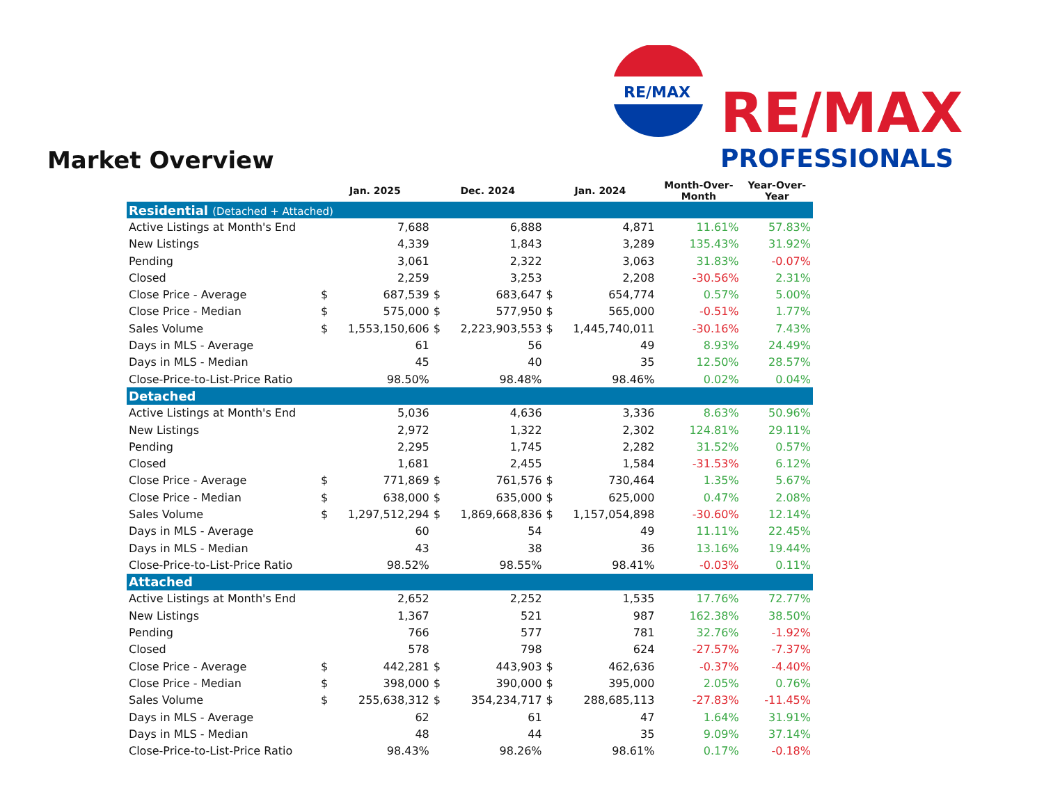RE/MAX
RE/MAX
PROFESSIONALS
Market Overview
| | Jan. 2025 | | Dec. 2024 | | Jan. 2024 | | Month-Over- Month | Year-Over- Year |
| --- | --- | --- | --- | --- | --- | --- | --- | --- |
| Residential (Detached + Attached) | | | | | | | | |
| Active Listings at Month's End | | 7,688 | | 6,888 | | 4,871 | 11.61% | 57.83% |
| New Listings | | 4,339 | | 1,843 | | 3,289 | 135.43% | 31.92% |
| Pending | | 3,061 | | 2,322 | | 3,063 | 31.83% | -0.07% |
| Closed | | 2,259 | | 3,253 | | 2,208 | -30.56% | 2.31% |
| Close Price - Average | $ | 687,539 | $ | 683,647 | $ | 654,774 | 0.57% | 5.00% |
| Close Price - Median | $ | 575,000 | $ | 577,950 | $ | 565,000 | -0.51% | 1.77% |
| Sales Volume | $ | 1,553,150,606 | $ | 2,223,903,553 | $ | 1,445,740,011 | -30.16% | 7.43% |
| Days in MLS - Average | | 61 | | 56 | | 49 | 8.93% | 24.49% |
| Days in MLS - Median | | 45 | | 40 | | 35 | 12.50% | 28.57% |
| Close-Price-to-List-Price Ratio | | 98.50% | | 98.48% | | 98.46% | 0.02% | 0.04% |
| Detached | | | | | | | | |
| Active Listings at Month's End | | 5,036 | | 4,636 | | 3,336 | 8.63% | 50.96% |
| New Listings | | 2,972 | | 1,322 | | 2,302 | 124.81% | 29.11% |
| Pending | | 2,295 | | 1,745 | | 2,282 | 31.52% | 0.57% |
| Closed | | 1,681 | | 2,455 | | 1,584 | -31.53% | 6.12% |
| Close Price - Average | $ | 771,869 | $ | 761,576 | $ | 730,464 | 1.35% | 5.67% |
| Close Price - Median | $ | 638,000 | $ | 635,000 | $ | 625,000 | 0.47% | 2.08% |
| Sales Volume | $ | 1,297,512,294 | $ | 1,869,668,836 | $ | 1,157,054,898 | -30.60% | 12.14% |
| Days in MLS - Average | | 60 | | 54 | | 49 | 11.11% | 22.45% |
| Days in MLS - Median | | 43 | | 38 | | 36 | 13.16% | 19.44% |
| Close-Price-to-List-Price Ratio | | 98.52% | | 98.55% | | 98.41% | -0.03% | 0.11% |
| Attached | | | | | | | | |
| Active Listings at Month's End | | 2,652 | | 2,252 | | 1,535 | 17.76% | 72.77% |
| New Listings | | 1,367 | | 521 | | 987 | 162.38% | 38.50% |
| Pending | | 766 | | 577 | | 781 | 32.76% | -1.92% |
| Closed | | 578 | | 798 | | 624 | -27.57% | -7.37% |
| Close Price - Average | $ | 442,281 | $ | 443,903 | $ | 462,636 | -0.37% | -4.40% |
| Close Price - Median | $ | 398,000 | $ | 390,000 | $ | 395,000 | 2.05% | 0.76% |
| Sales Volume | $ | 255,638,312 | $ | 354,234,717 | $ | 288,685,113 | -27.83% | -11.45% |
| Days in MLS - Average | | 62 | | 61 | | 47 | 1.64% | 31.91% |
| Days in MLS - Median | | 48 | | 44 | | 35 | 9.09% | 37.14% |
| Close-Price-to-List-Price Ratio | | 98.43% | | 98.26% | | 98.61% | 0.17% | -0.18% |